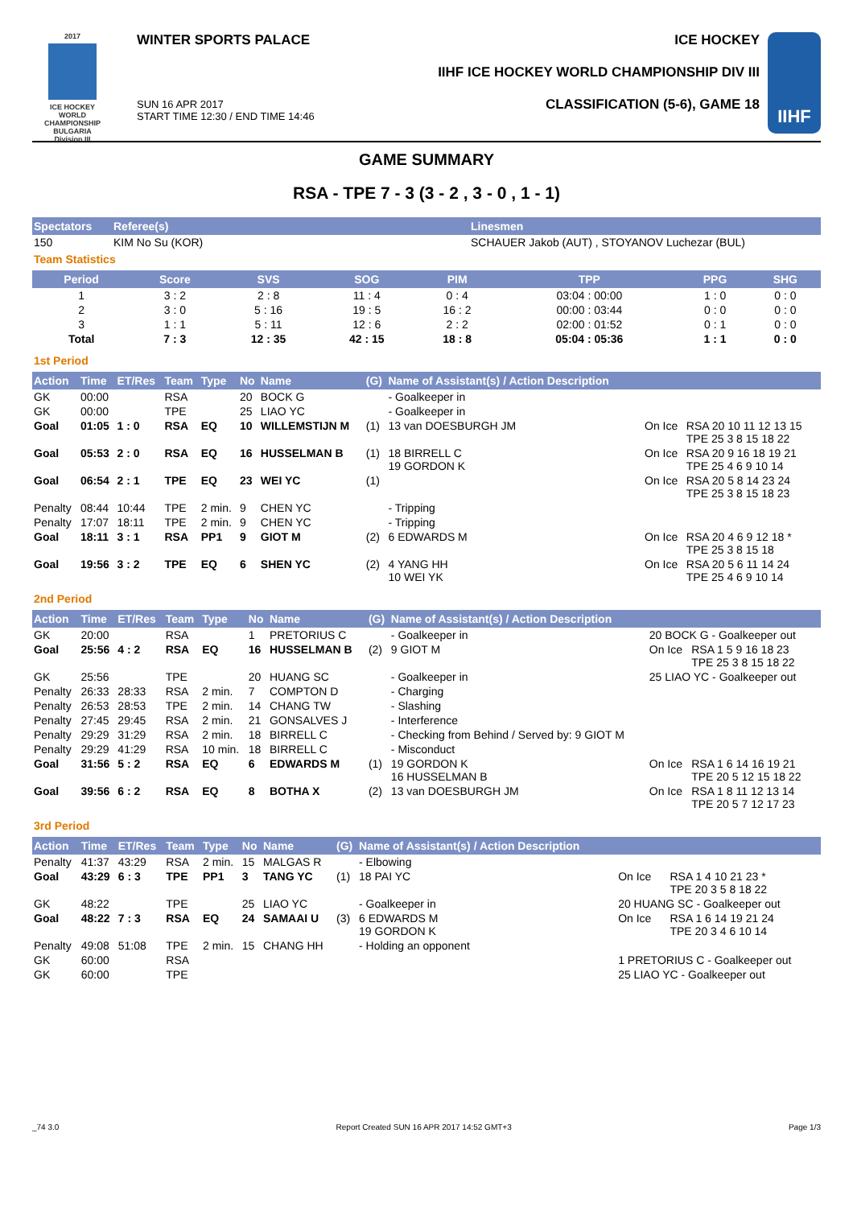2017
ICE HOCKEY
WORLD
CHAMPIONSHIP
BULGARIA
Division III
WINTER SPORTS PALACE
SUN 16 APR 2017
START TIME 12:30 / END TIME 14:46
ICE HOCKEY
IIHF ICE HOCKEY WORLD CHAMPIONSHIP DIV III
CLASSIFICATION (5-6), GAME 18
IIHF
GAME SUMMARY
RSA - TPE 7 - 3 (3 - 2 , 3 - 0 , 1 - 1)
| Spectators | Referee(s) | Linesmen |
| --- | --- | --- |
| 150 | KIM No Su (KOR) | SCHAUER Jakob (AUT) , STOYANOV Luchezar (BUL) |
Team Statistics
| Period | Score | SVS | SOG | PIM | TPP | PPG | SHG |
| --- | --- | --- | --- | --- | --- | --- | --- |
| 1 | 3 : 2 | 2 : 8 | 11 : 4 | 0 : 4 | 03:04 : 00:00 | 1 : 0 | 0 : 0 |
| 2 | 3 : 0 | 5 : 16 | 19 : 5 | 16 : 2 | 00:00 : 03:44 | 0 : 0 | 0 : 0 |
| 3 | 1 : 1 | 5 : 11 | 12 : 6 | 2 : 2 | 02:00 : 01:52 | 0 : 1 | 0 : 0 |
| Total | 7 : 3 | 12 : 35 | 42 : 15 | 18 : 8 | 05:04 : 05:36 | 1 : 1 | 0 : 0 |
1st Period
| Action | Time | ET/Res | Team | Type | No | Name | (G) | Name of Assistant(s) / Action Description | | |
| --- | --- | --- | --- | --- | --- | --- | --- | --- | --- | --- |
| GK | 00:00 | | RSA | | 20 | BOCK G | | - Goalkeeper in | | |
| GK | 00:00 | | TPE | | 25 | LIAO YC | | - Goalkeeper in | | |
| Goal | 01:05 | 1 : 0 | RSA | EQ | 10 | WILLEMSTIJN M | (1) | 13 van DOESBURGH JM | On Ice | RSA 20 10 11 12 13 15 TPE 25 3 8 15 18 22 |
| Goal | 05:53 | 2 : 0 | RSA | EQ | 16 | HUSSELMAN B | (1) | 18 BIRRELL C 19 GORDON K | On Ice | RSA 20 9 16 18 19 21 TPE 25 4 6 9 10 14 |
| Goal | 06:54 | 2 : 1 | TPE | EQ | 23 | WEI YC | (1) | | On Ice | RSA 20 5 8 14 23 24 TPE 25 3 8 15 18 23 |
| Penalty | 08:44 | 10:44 | TPE | 2 min. | 9 | CHEN YC | | - Tripping | | |
| Penalty | 17:07 | 18:11 | TPE | 2 min. | 9 | CHEN YC | | - Tripping | | |
| Goal | 18:11 | 3 : 1 | RSA | PP1 | 9 | GIOT M | (2) | 6 EDWARDS M | On Ice | RSA 20 4 6 9 12 18 * TPE 25 3 8 15 18 |
| Goal | 19:56 | 3 : 2 | TPE | EQ | 6 | SHEN YC | (2) | 4 YANG HH 10 WEI YK | On Ice | RSA 20 5 6 11 14 24 TPE 25 4 6 9 10 14 |
2nd Period
| Action | Time | ET/Res | Team | Type | No | Name | (G) | Name of Assistant(s) / Action Description | | |
| --- | --- | --- | --- | --- | --- | --- | --- | --- | --- | --- |
| GK | 20:00 | | RSA | | 1 | PRETORIUS C | | - Goalkeeper in | 20 BOCK G - Goalkeeper out | |
| Goal | 25:56 | 4 : 2 | RSA | EQ | 16 | HUSSELMAN B | (2) | 9 GIOT M | On Ice | RSA 1 5 9 16 18 23 TPE 25 3 8 15 18 22 |
| GK | 25:56 | | TPE | | 20 | HUANG SC | | - Goalkeeper in | 25 LIAO YC - Goalkeeper out | |
| Penalty | 26:33 | 28:33 | RSA | 2 min. | 7 | COMPTON D | | - Charging | | |
| Penalty | 26:53 | 28:53 | TPE | 2 min. | 14 | CHANG TW | | - Slashing | | |
| Penalty | 27:45 | 29:45 | RSA | 2 min. | 21 | GONSALVES J | | - Interference | | |
| Penalty | 29:29 | 31:29 | RSA | 2 min. | 18 | BIRRELL C | | - Checking from Behind / Served by: 9 GIOT M | | |
| Penalty | 29:29 | 41:29 | RSA | 10 min. | 18 | BIRRELL C | | - Misconduct | | |
| Goal | 31:56 | 5 : 2 | RSA | EQ | 6 | EDWARDS M | (1) | 19 GORDON K 16 HUSSELMAN B | On Ice | RSA 1 6 14 16 19 21 TPE 20 5 12 15 18 22 |
| Goal | 39:56 | 6 : 2 | RSA | EQ | 8 | BOTHA X | (2) | 13 van DOESBURGH JM | On Ice | RSA 1 8 11 12 13 14 TPE 20 5 7 12 17 23 |
3rd Period
| Action | Time | ET/Res | Team | Type | No | Name | (G) | Name of Assistant(s) / Action Description | | |
| --- | --- | --- | --- | --- | --- | --- | --- | --- | --- | --- |
| Penalty | 41:37 | 43:29 | RSA | 2 min. | 15 | MALGAS R | | - Elbowing | | |
| Goal | 43:29 | 6 : 3 | TPE | PP1 | 3 | TANG YC | (1) | 18 PAI YC | On Ice | RSA 1 4 10 21 23 * TPE 20 3 5 8 18 22 |
| GK | 48:22 | | TPE | | 25 | LIAO YC | | - Goalkeeper in | 20 HUANG SC - Goalkeeper out | |
| Goal | 48:22 | 7 : 3 | RSA | EQ | 24 | SAMAAI U | (3) | 6 EDWARDS M 19 GORDON K | On Ice | RSA 1 6 14 19 21 24 TPE 20 3 4 6 10 14 |
| Penalty | 49:08 | 51:08 | TPE | 2 min. | 15 | CHANG HH | | - Holding an opponent | | |
| GK | 60:00 | | RSA | | | | | | 1 PRETORIUS C - Goalkeeper out | |
| GK | 60:00 | | TPE | | | | | | 25 LIAO YC - Goalkeeper out | |
_74 3.0 Report Created SUN 16 APR 2017 14:52 GMT+3 Page 1/3